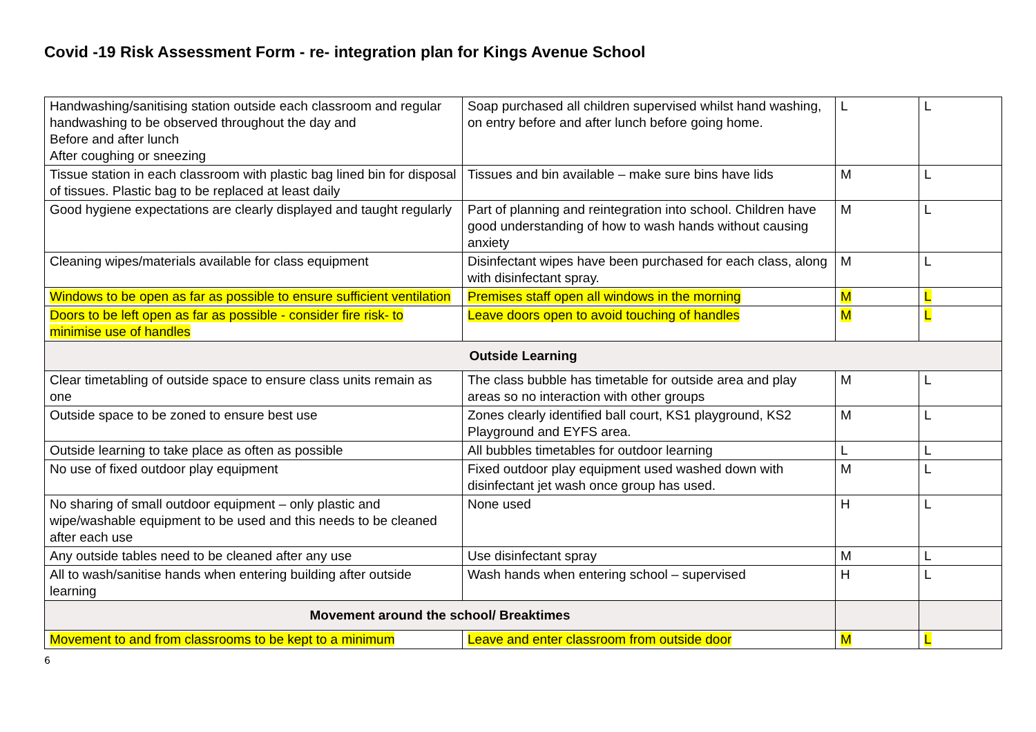Covid -19 Risk Assessment Form - re- integration plan for Kings Avenue School
| Handwashing/sanitising station outside each classroom and regular handwashing to be observed throughout the day and Before and after lunch After coughing or sneezing | Soap purchased all children supervised whilst hand washing, on entry before and after lunch before going home. | L | L |
| Tissue station in each classroom with plastic bag lined bin for disposal of tissues. Plastic bag to be replaced at least daily | Tissues and bin available – make sure bins have lids | M | L |
| Good hygiene expectations are clearly displayed and taught regularly | Part of planning and reintegration into school. Children have good understanding of how to wash hands without causing anxiety | M | L |
| Cleaning wipes/materials available for class equipment | Disinfectant wipes have been purchased for each class, along with disinfectant spray. | M | L |
| Windows to be open as far as possible to ensure sufficient ventilation | Premises staff open all windows in the morning | M | L |
| Doors to be left open as far as possible - consider fire risk- to minimise use of handles | Leave doors open to avoid touching of handles | M | L |
| Outside Learning | | | |
| Clear timetabling of outside space to ensure class units remain as one | The class bubble has timetable for outside area and play areas so no interaction with other groups | M | L |
| Outside space to be zoned to ensure best use | Zones clearly identified ball court, KS1 playground, KS2 Playground and EYFS area. | M | L |
| Outside learning to take place as often as possible | All bubbles timetables for outdoor learning | L | L |
| No use of fixed outdoor play equipment | Fixed outdoor play equipment used washed down with disinfectant jet wash once group has used. | M | L |
| No sharing of small outdoor equipment – only plastic and wipe/washable equipment to be used and this needs to be cleaned after each use | None used | H | L |
| Any outside tables need to be cleaned after any use | Use disinfectant spray | M | L |
| All to wash/sanitise hands when entering building after outside learning | Wash hands when entering school – supervised | H | L |
| Movement around the school/ Breaktimes | | | |
| Movement to and from classrooms to be kept to a minimum | Leave and enter classroom from outside door | M | L |
6